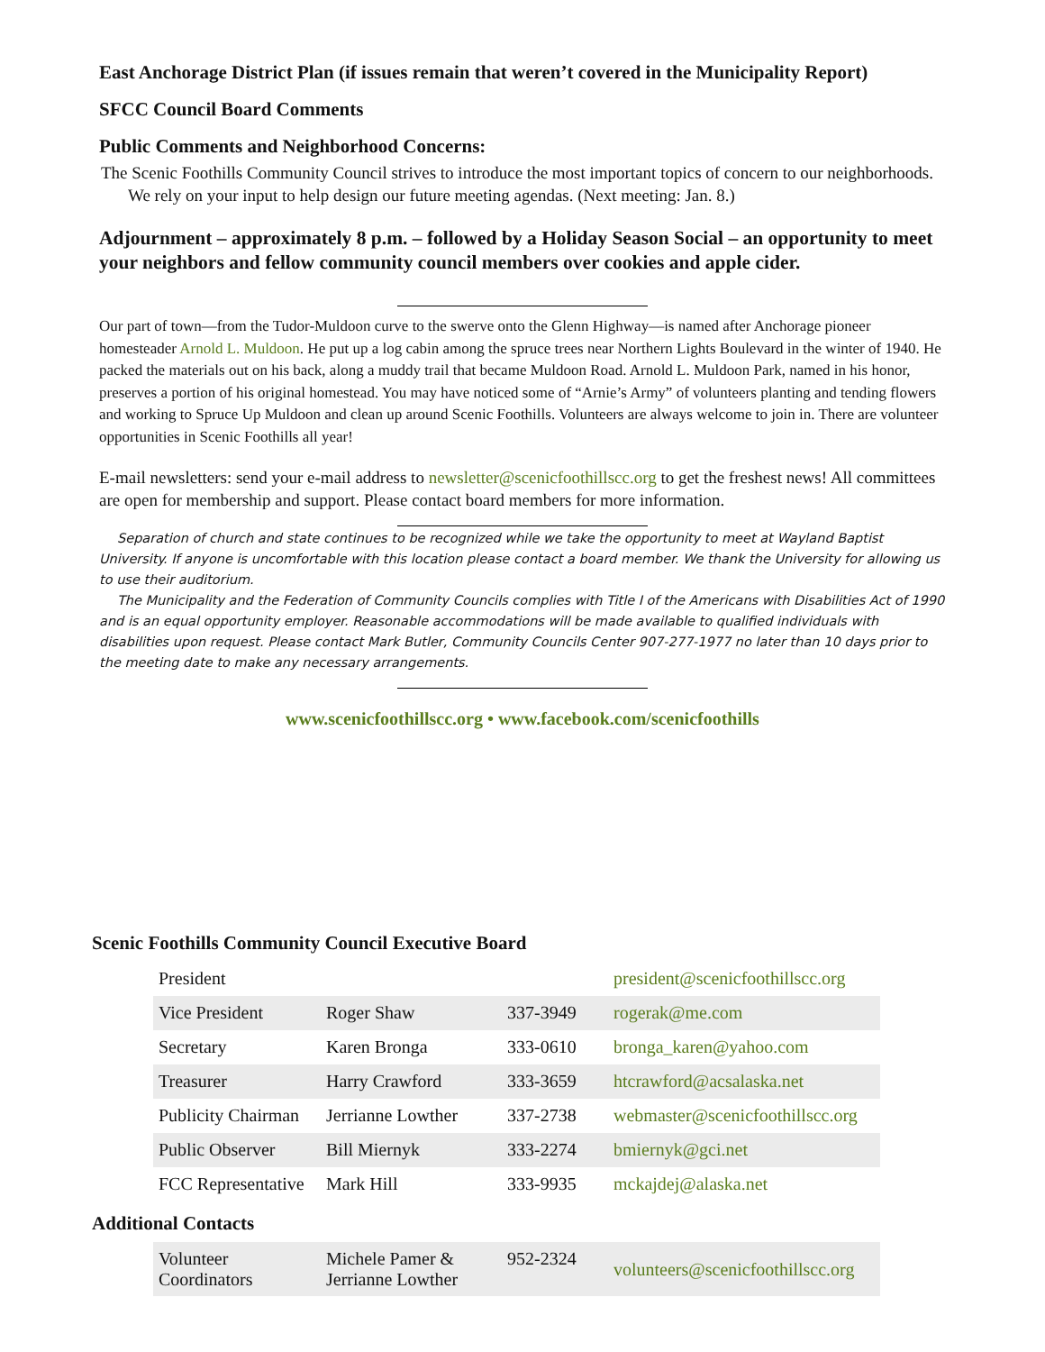East Anchorage District Plan (if issues remain that weren’t covered in the Municipality Report)
SFCC Council Board Comments
Public Comments and Neighborhood Concerns:
The Scenic Foothills Community Council strives to introduce the most important topics of concern to our neighborhoods. We rely on your input to help design our future meeting agendas. (Next meeting: Jan. 8.)
Adjournment – approximately 8 p.m. – followed by a Holiday Season Social – an opportunity to meet your neighbors and fellow community council members over cookies and apple cider.
Our part of town—from the Tudor-Muldoon curve to the swerve onto the Glenn Highway—is named after Anchorage pioneer homesteader Arnold L. Muldoon. He put up a log cabin among the spruce trees near Northern Lights Boulevard in the winter of 1940. He packed the materials out on his back, along a muddy trail that became Muldoon Road. Arnold L. Muldoon Park, named in his honor, preserves a portion of his original homestead. You may have noticed some of “Arnie’s Army” of volunteers planting and tending flowers and working to Spruce Up Muldoon and clean up around Scenic Foothills. Volunteers are always welcome to join in. There are volunteer opportunities in Scenic Foothills all year!
E-mail newsletters: send your e-mail address to newsletter@scenicfoothillscc.org to get the freshest news! All committees are open for membership and support. Please contact board members for more information.
Separation of church and state continues to be recognized while we take the opportunity to meet at Wayland Baptist University. If anyone is uncomfortable with this location please contact a board member. We thank the University for allowing us to use their auditorium.
The Municipality and the Federation of Community Councils complies with Title I of the Americans with Disabilities Act of 1990 and is an equal opportunity employer. Reasonable accommodations will be made available to qualified individuals with disabilities upon request. Please contact Mark Butler, Community Councils Center 907-277-1977 no later than 10 days prior to the meeting date to make any necessary arrangements.
www.scenicfoothillscc.org • www.facebook.com/scenicfoothills
Scenic Foothills Community Council Executive Board
| President | | | president@scenicfoothillscc.org |
| Vice President | Roger Shaw | 337-3949 | rogerak@me.com |
| Secretary | Karen Bronga | 333-0610 | bronga_karen@yahoo.com |
| Treasurer | Harry Crawford | 333-3659 | htcrawford@acsalaska.net |
| Publicity Chairman | Jerrianne Lowther | 337-2738 | webmaster@scenicfoothillscc.org |
| Public Observer | Bill Miernyk | 333-2274 | bmiernyk@gci.net |
| FCC Representative | Mark Hill | 333-9935 | mckajdej@alaska.net |
Additional Contacts
| Volunteer Coordinators | Michele Pamer & Jerrianne Lowther | 952-2324 | volunteers@scenicfoothillscc.org |